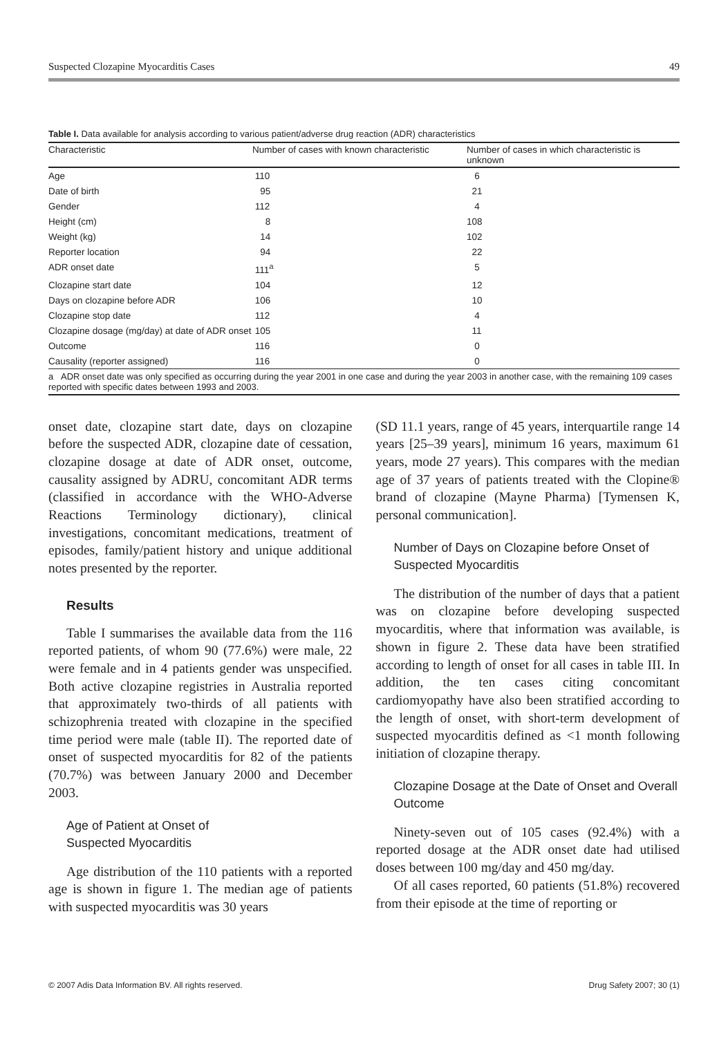Suspected Clozapine Myocarditis Cases 49
Table I. Data available for analysis according to various patient/adverse drug reaction (ADR) characteristics
| Characteristic | Number of cases with known characteristic | Number of cases in which characteristic is unknown |
| --- | --- | --- |
| Age | 110 | 6 |
| Date of birth | 95 | 21 |
| Gender | 112 | 4 |
| Height (cm) | 8 | 108 |
| Weight (kg) | 14 | 102 |
| Reporter location | 94 | 22 |
| ADR onset date | 111<sup>a</sup> | 5 |
| Clozapine start date | 104 | 12 |
| Days on clozapine before ADR | 106 | 10 |
| Clozapine stop date | 112 | 4 |
| Clozapine dosage (mg/day) at date of ADR onset | 105 | 11 |
| Outcome | 116 | 0 |
| Causality (reporter assigned) | 116 | 0 |
| a ADR onset date was only specified as occurring during the year 2001 in one case and during the year 2003 in another case, with the remaining 109 cases reported with specific dates between 1993 and 2003. | | |
onset date, clozapine start date, days on clozapine before the suspected ADR, clozapine date of cessation, clozapine dosage at date of ADR onset, outcome, causality assigned by ADRU, concomitant ADR terms (classified in accordance with the WHO-Adverse Reactions Terminology dictionary), clinical investigations, concomitant medications, treatment of episodes, family/patient history and unique additional notes presented by the reporter.
Results
Table I summarises the available data from the 116 reported patients, of whom 90 (77.6%) were male, 22 were female and in 4 patients gender was unspecified. Both active clozapine registries in Australia reported that approximately two-thirds of all patients with schizophrenia treated with clozapine in the specified time period were male (table II). The reported date of onset of suspected myocarditis for 82 of the patients (70.7%) was between January 2000 and December 2003.
Age of Patient at Onset of
Suspected Myocarditis
Age distribution of the 110 patients with a reported age is shown in figure 1. The median age of patients with suspected myocarditis was 30 years
(SD 11.1 years, range of 45 years, interquartile range 14 years [25–39 years], minimum 16 years, maximum 61 years, mode 27 years). This compares with the median age of 37 years of patients treated with the Clopine® brand of clozapine (Mayne Pharma) [Tymensen K, personal communication].
Number of Days on Clozapine before Onset of Suspected Myocarditis
The distribution of the number of days that a patient was on clozapine before developing suspected myocarditis, where that information was available, is shown in figure 2. These data have been stratified according to length of onset for all cases in table III. In addition, the ten cases citing concomitant cardiomyopathy have also been stratified according to the length of onset, with short-term development of suspected myocarditis defined as <1 month following initiation of clozapine therapy.
Clozapine Dosage at the Date of Onset and Overall Outcome
Ninety-seven out of 105 cases (92.4%) with a reported dosage at the ADR onset date had utilised doses between 100 mg/day and 450 mg/day.
Of all cases reported, 60 patients (51.8%) recovered from their episode at the time of reporting or
© 2007 Adis Data Information BV. All rights reserved. Drug Safety 2007; 30 (1)